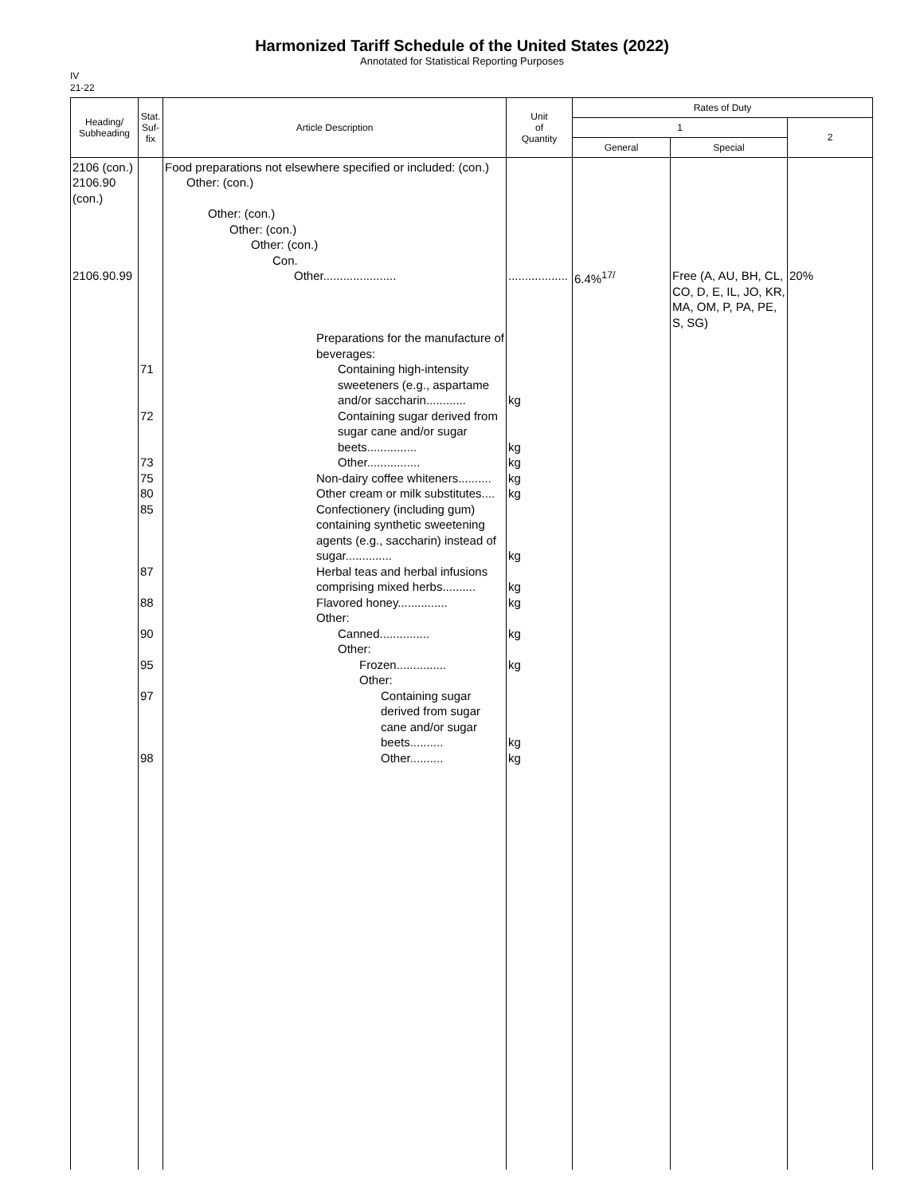Harmonized Tariff Schedule of the United States (2022)
Annotated for Statistical Reporting Purposes
IV
21-22
| Heading/ Subheading | Stat. Suf- fix | Article Description | Unit of Quantity | Rates of Duty | | |
| --- | --- | --- | --- | --- | --- | --- |
| | | | | 1 | | 2 |
| | | | | General | Special | |
| 2106 (con.) 2106.90 (con.) 2106.90.99 | 71 72 73 75 80 85 87 88 90 95 97 98 | Food preparations not elsewhere specified or included: (con.) Other: (con.) Other: (con.) Other: (con.) Other: (con.) Con. Other...................... Preparations for the manufacture of beverages: Containing high-intensity sweeteners (e.g., aspartame and/or saccharin............ Containing sugar derived from sugar cane and/or sugar beets............... Other................ Non-dairy coffee whiteners.......... Other cream or milk substitutes.... Confectionery (including gum) containing synthetic sweetening agents (e.g., saccharin) instead of sugar.............. Herbal teas and herbal infusions comprising mixed herbs.......... Flavored honey............... Other: Canned............... Other: Frozen............... Other: Containing sugar derived from sugar cane and/or sugar beets.......... Other.......... | .................. kg kg kg kg kg kg kg kg kg kg kg kg | 6.4%<sup>17/</sup> | Free (A, AU, BH, CL, CO, D, E, IL, JO, KR, MA, OM, P, PA, PE, S, SG) | 20% |